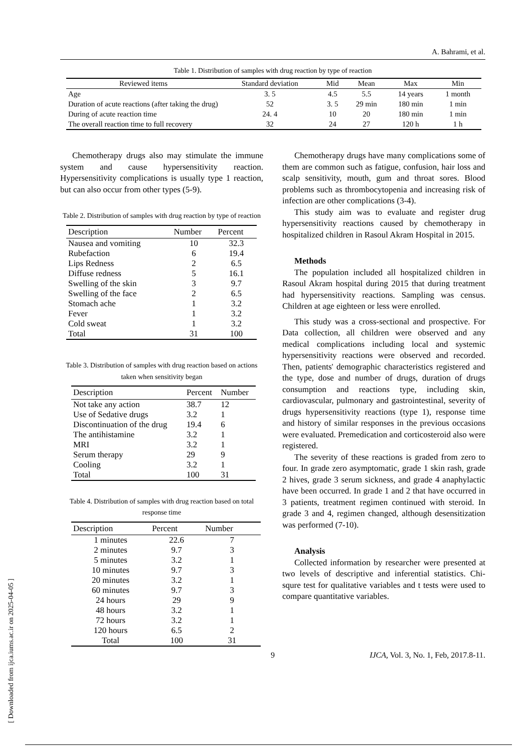A. Bahrami, et al.
Table 1. Distribution of samples with drug reaction by type of reaction
| Reviewed items | Standard deviation | Mid | Mean | Max | Min |
| --- | --- | --- | --- | --- | --- |
| Age | 3. 5 | 4.5 | 5.5 | 14 years | 1 month |
| Duration of acute reactions (after taking the drug) | 52 | 3. 5 | 29 min | 180 min | 1 min |
| During of acute reaction time | 24. 4 | 10 | 20 | 180 min | 1 min |
| The overall reaction time to full recovery | 32 | 24 | 27 | 120 h | 1 h |
Chemotherapy drugs also may stimulate the immune system and cause hypersensitivity reaction. Hypersensitivity complications is usually type 1 reaction, but can also occur from other types (5-9).
Table 2. Distribution of samples with drug reaction by type of reaction
| Description | Number | Percent |
| --- | --- | --- |
| Nausea and vomiting | 10 | 32.3 |
| Rubefaction | 6 | 19.4 |
| Lips Redness | 2 | 6.5 |
| Diffuse redness | 5 | 16.1 |
| Swelling of the skin | 3 | 9.7 |
| Swelling of the face | 2 | 6.5 |
| Stomach ache | 1 | 3.2 |
| Fever | 1 | 3.2 |
| Cold sweat | 1 | 3.2 |
| Total | 31 | 100 |
Table 3. Distribution of samples with drug reaction based on actions taken when sensitivity began
| Description | Percent | Number |
| --- | --- | --- |
| Not take any action | 38.7 | 12 |
| Use of Sedative drugs | 3.2 | 1 |
| Discontinuation of the drug | 19.4 | 6 |
| The antihistamine | 3.2 | 1 |
| MRI | 3.2 | 1 |
| Serum therapy | 29 | 9 |
| Cooling | 3.2 | 1 |
| Total | 100 | 31 |
Table 4. Distribution of samples with drug reaction based on total response time
| Description | Percent | Number |
| --- | --- | --- |
| 1 minutes | 22.6 | 7 |
| 2 minutes | 9.7 | 3 |
| 5 minutes | 3.2 | 1 |
| 10 minutes | 9.7 | 3 |
| 20 minutes | 3.2 | 1 |
| 60 minutes | 9.7 | 3 |
| 24 hours | 29 | 9 |
| 48 hours | 3.2 | 1 |
| 72 hours | 3.2 | 1 |
| 120 hours | 6.5 | 2 |
| Total | 100 | 31 |
Chemotherapy drugs have many complications some of them are common such as fatigue, confusion, hair loss and scalp sensitivity, mouth, gum and throat sores. Blood problems such as thrombocytopenia and increasing risk of infection are other complications (3-4).
This study aim was to evaluate and register drug hypersensitivity reactions caused by chemotherapy in hospitalized children in Rasoul Akram Hospital in 2015.
Methods
The population included all hospitalized children in Rasoul Akram hospital during 2015 that during treatment had hypersensitivity reactions. Sampling was census. Children at age eighteen or less were enrolled.
This study was a cross-sectional and prospective. For Data collection, all children were observed and any medical complications including local and systemic hypersensitivity reactions were observed and recorded. Then, patients' demographic characteristics registered and the type, dose and number of drugs, duration of drugs consumption and reactions type, including skin, cardiovascular, pulmonary and gastrointestinal, severity of drugs hypersensitivity reactions (type 1), response time and history of similar responses in the previous occasions were evaluated. Premedication and corticosteroid also were registered.
The severity of these reactions is graded from zero to four. In grade zero asymptomatic, grade 1 skin rash, grade 2 hives, grade 3 serum sickness, and grade 4 anaphylactic have been occurred. In grade 1 and 2 that have occurred in 3 patients, treatment regimen continued with steroid. In grade 3 and 4, regimen changed, although desensitization was performed (7-10).
Analysis
Collected information by researcher were presented at two levels of descriptive and inferential statistics. Chi-squre test for qualitative variables and t tests were used to compare quantitative variables.
9 IJCA, Vol. 3, No. 1, Feb, 2017.8-11.
[ Downloaded from ijca.iums.ac.ir on 2025-04-05 ]